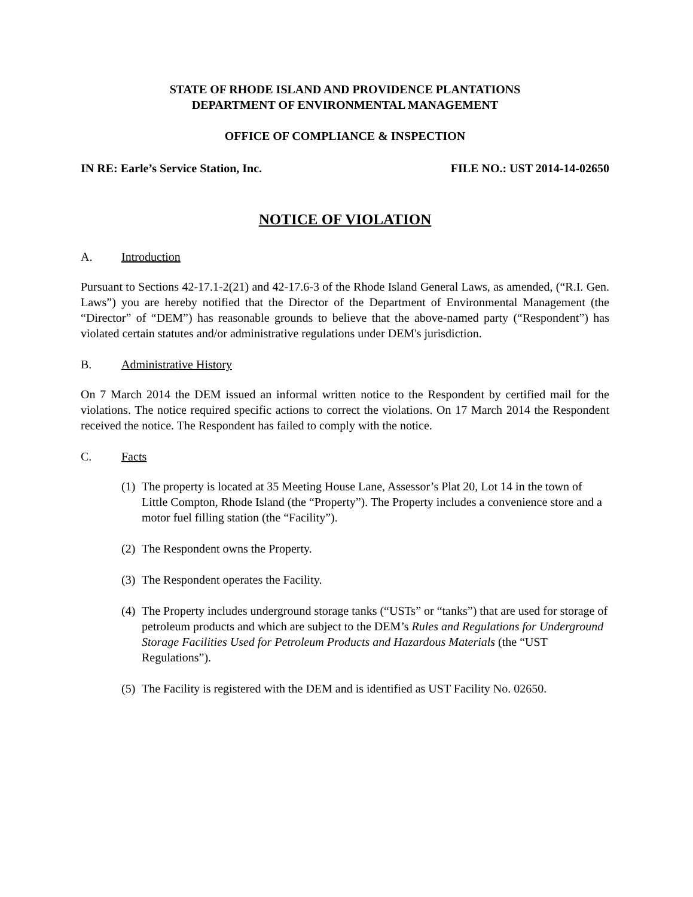STATE OF RHODE ISLAND AND PROVIDENCE PLANTATIONS
DEPARTMENT OF ENVIRONMENTAL MANAGEMENT
OFFICE OF COMPLIANCE & INSPECTION
IN RE: Earle’s Service Station, Inc. FILE NO.: UST 2014-14-02650
NOTICE OF VIOLATION
A. Introduction
Pursuant to Sections 42-17.1-2(21) and 42-17.6-3 of the Rhode Island General Laws, as amended, (“R.I. Gen. Laws”) you are hereby notified that the Director of the Department of Environmental Management (the “Director” of “DEM”) has reasonable grounds to believe that the above-named party (“Respondent”) has violated certain statutes and/or administrative regulations under DEM's jurisdiction.
B. Administrative History
On 7 March 2014 the DEM issued an informal written notice to the Respondent by certified mail for the violations. The notice required specific actions to correct the violations. On 17 March 2014 the Respondent received the notice. The Respondent has failed to comply with the notice.
C. Facts
(1) The property is located at 35 Meeting House Lane, Assessor’s Plat 20, Lot 14 in the town of Little Compton, Rhode Island (the “Property”). The Property includes a convenience store and a motor fuel filling station (the “Facility”).
(2) The Respondent owns the Property.
(3) The Respondent operates the Facility.
(4) The Property includes underground storage tanks (“USTs” or “tanks”) that are used for storage of petroleum products and which are subject to the DEM’s Rules and Regulations for Underground Storage Facilities Used for Petroleum Products and Hazardous Materials (the “UST Regulations”).
(5) The Facility is registered with the DEM and is identified as UST Facility No. 02650.